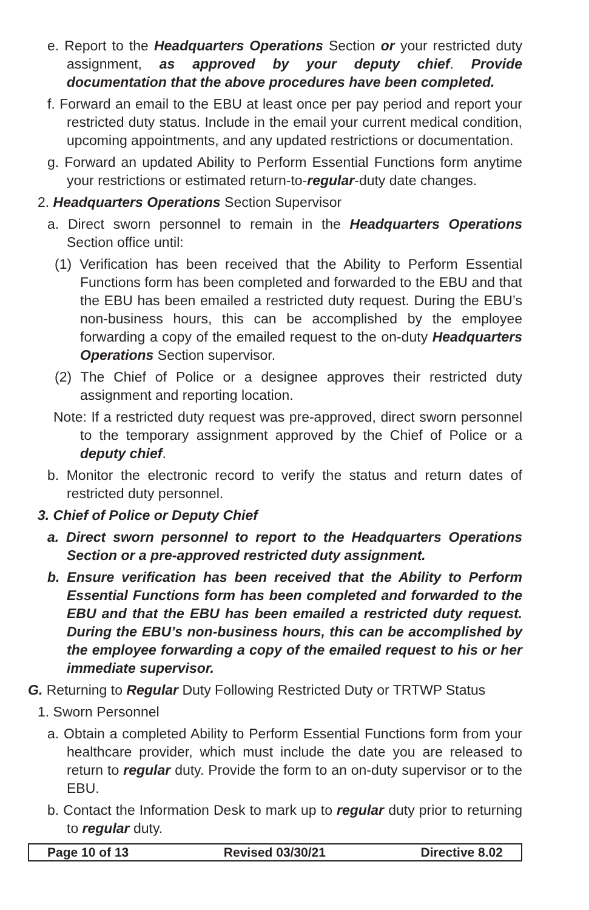e. Report to the Headquarters Operations Section or your restricted duty assignment, as approved by your deputy chief. Provide documentation that the above procedures have been completed.
f. Forward an email to the EBU at least once per pay period and report your restricted duty status. Include in the email your current medical condition, upcoming appointments, and any updated restrictions or documentation.
g. Forward an updated Ability to Perform Essential Functions form anytime your restrictions or estimated return-to-regular-duty date changes.
2. Headquarters Operations Section Supervisor
a. Direct sworn personnel to remain in the Headquarters Operations Section office until:
(1) Verification has been received that the Ability to Perform Essential Functions form has been completed and forwarded to the EBU and that the EBU has been emailed a restricted duty request. During the EBU’s non-business hours, this can be accomplished by the employee forwarding a copy of the emailed request to the on-duty Headquarters Operations Section supervisor.
(2) The Chief of Police or a designee approves their restricted duty assignment and reporting location.
Note: If a restricted duty request was pre-approved, direct sworn personnel to the temporary assignment approved by the Chief of Police or a deputy chief.
b. Monitor the electronic record to verify the status and return dates of restricted duty personnel.
3. Chief of Police or Deputy Chief
a. Direct sworn personnel to report to the Headquarters Operations Section or a pre-approved restricted duty assignment.
b. Ensure verification has been received that the Ability to Perform Essential Functions form has been completed and forwarded to the EBU and that the EBU has been emailed a restricted duty request. During the EBU’s non-business hours, this can be accomplished by the employee forwarding a copy of the emailed request to his or her immediate supervisor.
G. Returning to Regular Duty Following Restricted Duty or TRTWP Status
1. Sworn Personnel
a. Obtain a completed Ability to Perform Essential Functions form from your healthcare provider, which must include the date you are released to return to regular duty. Provide the form to an on-duty supervisor or to the EBU.
b. Contact the Information Desk to mark up to regular duty prior to returning to regular duty.
Page 10 of 13 Revised 03/30/21 Directive 8.02